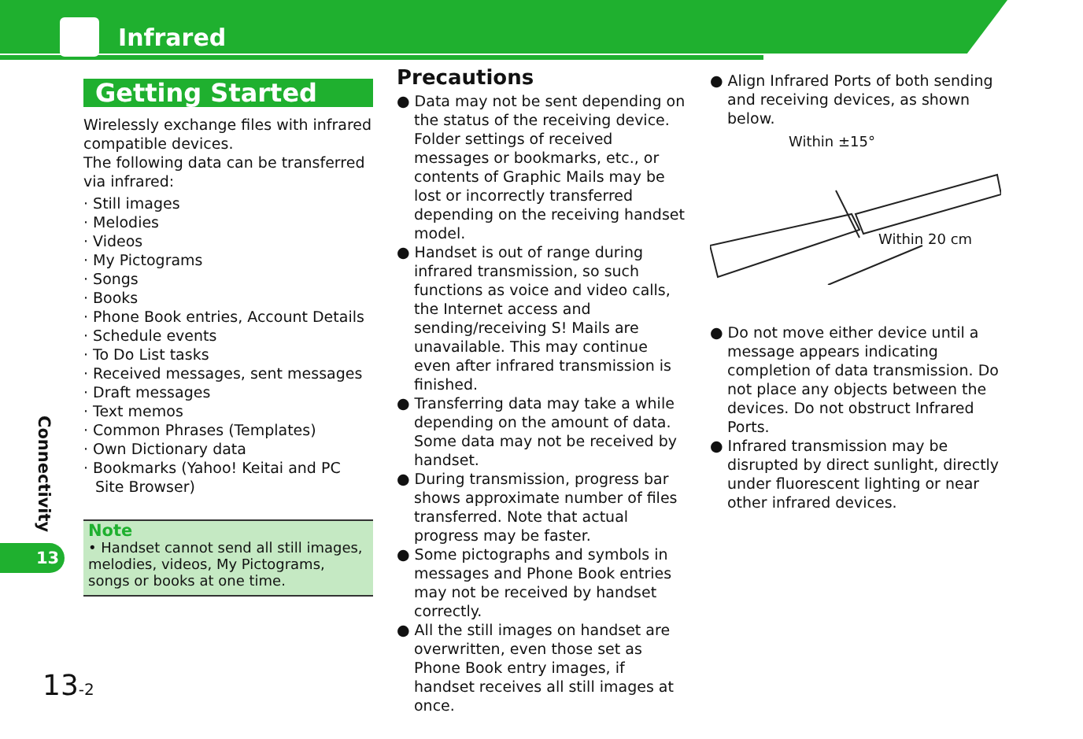Infrared
Getting Started
Wirelessly exchange files with infrared compatible devices.
The following data can be transferred via infrared:
· Still images
· Melodies
· Videos
· My Pictograms
· Songs
· Books
· Phone Book entries, Account Details
· Schedule events
· To Do List tasks
· Received messages, sent messages
· Draft messages
· Text memos
· Common Phrases (Templates)
· Own Dictionary data
· Bookmarks (Yahoo! Keitai and PC Site Browser)
Note
• Handset cannot send all still images, melodies, videos, My Pictograms, songs or books at one time.
Precautions
● Data may not be sent depending on the status of the receiving device. Folder settings of received messages or bookmarks, etc., or contents of Graphic Mails may be lost or incorrectly transferred depending on the receiving handset model.
● Handset is out of range during infrared transmission, so such functions as voice and video calls, the Internet access and sending/receiving S! Mails are unavailable. This may continue even after infrared transmission is finished.
● Transferring data may take a while depending on the amount of data. Some data may not be received by handset.
● During transmission, progress bar shows approximate number of files transferred. Note that actual progress may be faster.
● Some pictographs and symbols in messages and Phone Book entries may not be received by handset correctly.
● All the still images on handset are overwritten, even those set as Phone Book entry images, if handset receives all still images at once.
● Align Infrared Ports of both sending and receiving devices, as shown below.
Within ±15°
Within 20 cm
● Do not move either device until a message appears indicating completion of data transmission. Do not place any objects between the devices. Do not obstruct Infrared Ports.
● Infrared transmission may be disrupted by direct sunlight, directly under fluorescent lighting or near other infrared devices.
Connectivity
13
13-2